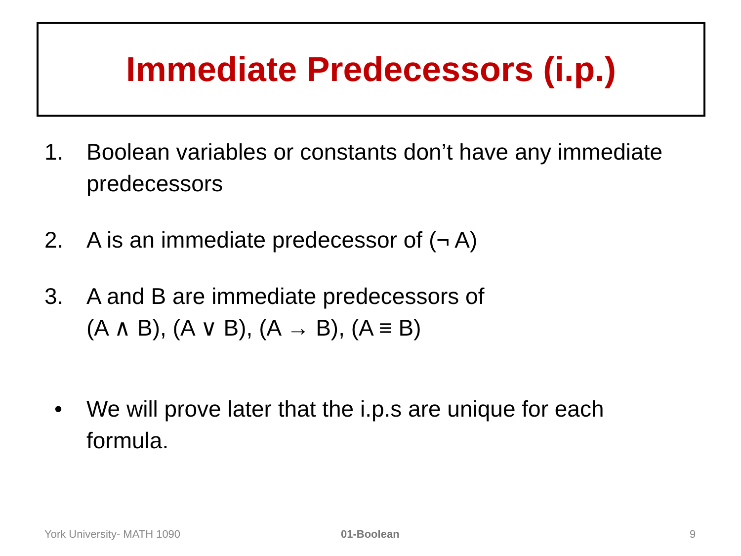Immediate Predecessors (i.p.)
1. Boolean variables or constants don’t have any immediate predecessors
2. A is an immediate predecessor of (¬ A)
3. A and B are immediate predecessors of
(A ∧ B), (A ∨ B), (A → B), (A ≡ B)
• We will prove later that the i.p.s are unique for each formula.
York University- MATH 1090 01-Boolean 9